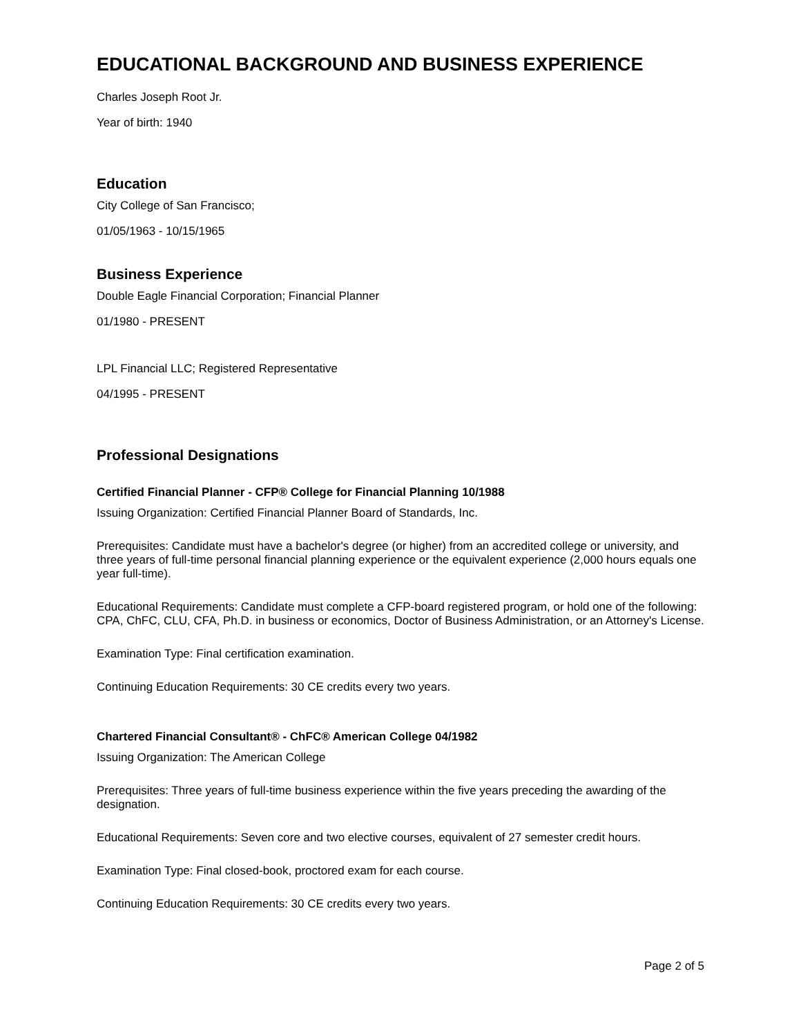EDUCATIONAL BACKGROUND AND BUSINESS EXPERIENCE
Charles Joseph Root Jr.
Year of birth: 1940
Education
City College of San Francisco;
01/05/1963 - 10/15/1965
Business Experience
Double Eagle Financial Corporation; Financial Planner
01/1980 - PRESENT
LPL Financial LLC; Registered Representative
04/1995 - PRESENT
Professional Designations
Certified Financial Planner - CFP® College for Financial Planning 10/1988
Issuing Organization: Certified Financial Planner Board of Standards, Inc.
Prerequisites: Candidate must have a bachelor's degree (or higher) from an accredited college or university, and three years of full-time personal financial planning experience or the equivalent experience (2,000 hours equals one year full-time).
Educational Requirements: Candidate must complete a CFP-board registered program, or hold one of the following: CPA, ChFC, CLU, CFA, Ph.D. in business or economics, Doctor of Business Administration, or an Attorney's License.
Examination Type: Final certification examination.
Continuing Education Requirements: 30 CE credits every two years.
Chartered Financial Consultant® - ChFC® American College 04/1982
Issuing Organization: The American College
Prerequisites: Three years of full-time business experience within the five years preceding the awarding of the designation.
Educational Requirements: Seven core and two elective courses, equivalent of 27 semester credit hours.
Examination Type: Final closed-book, proctored exam for each course.
Continuing Education Requirements: 30 CE credits every two years.
Page 2 of 5